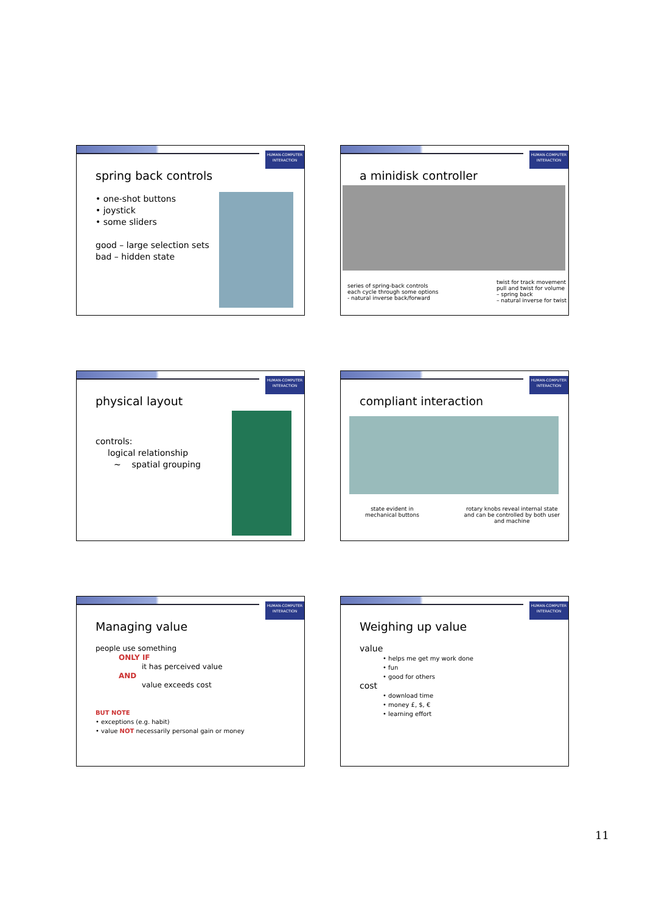HUMAN-COMPUTER INTERACTION
spring back controls
• one-shot buttons
• joystick
• some sliders
good – large selection sets
bad – hidden state
HUMAN-COMPUTER INTERACTION
a minidisk controller
series of spring-back controls
each cycle through some options
- natural inverse back/forward
twist for track movement
pull and twist for volume
– spring back
– natural inverse for twist
HUMAN-COMPUTER INTERACTION
physical layout
controls:
logical relationship
~ spatial grouping
HUMAN-COMPUTER INTERACTION
compliant interaction
state evident in
mechanical buttons
rotary knobs reveal internal state
and can be controlled by both user
and machine
HUMAN-COMPUTER INTERACTION
Managing value
people use something
ONLY IF
it has perceived value
AND
value exceeds cost
BUT NOTE
• exceptions (e.g. habit)
• value NOT necessarily personal gain or money
HUMAN-COMPUTER INTERACTION
Weighing up value
value
• helps me get my work done
• fun
• good for others
cost
• download time
• money £, $, €
• learning effort
11